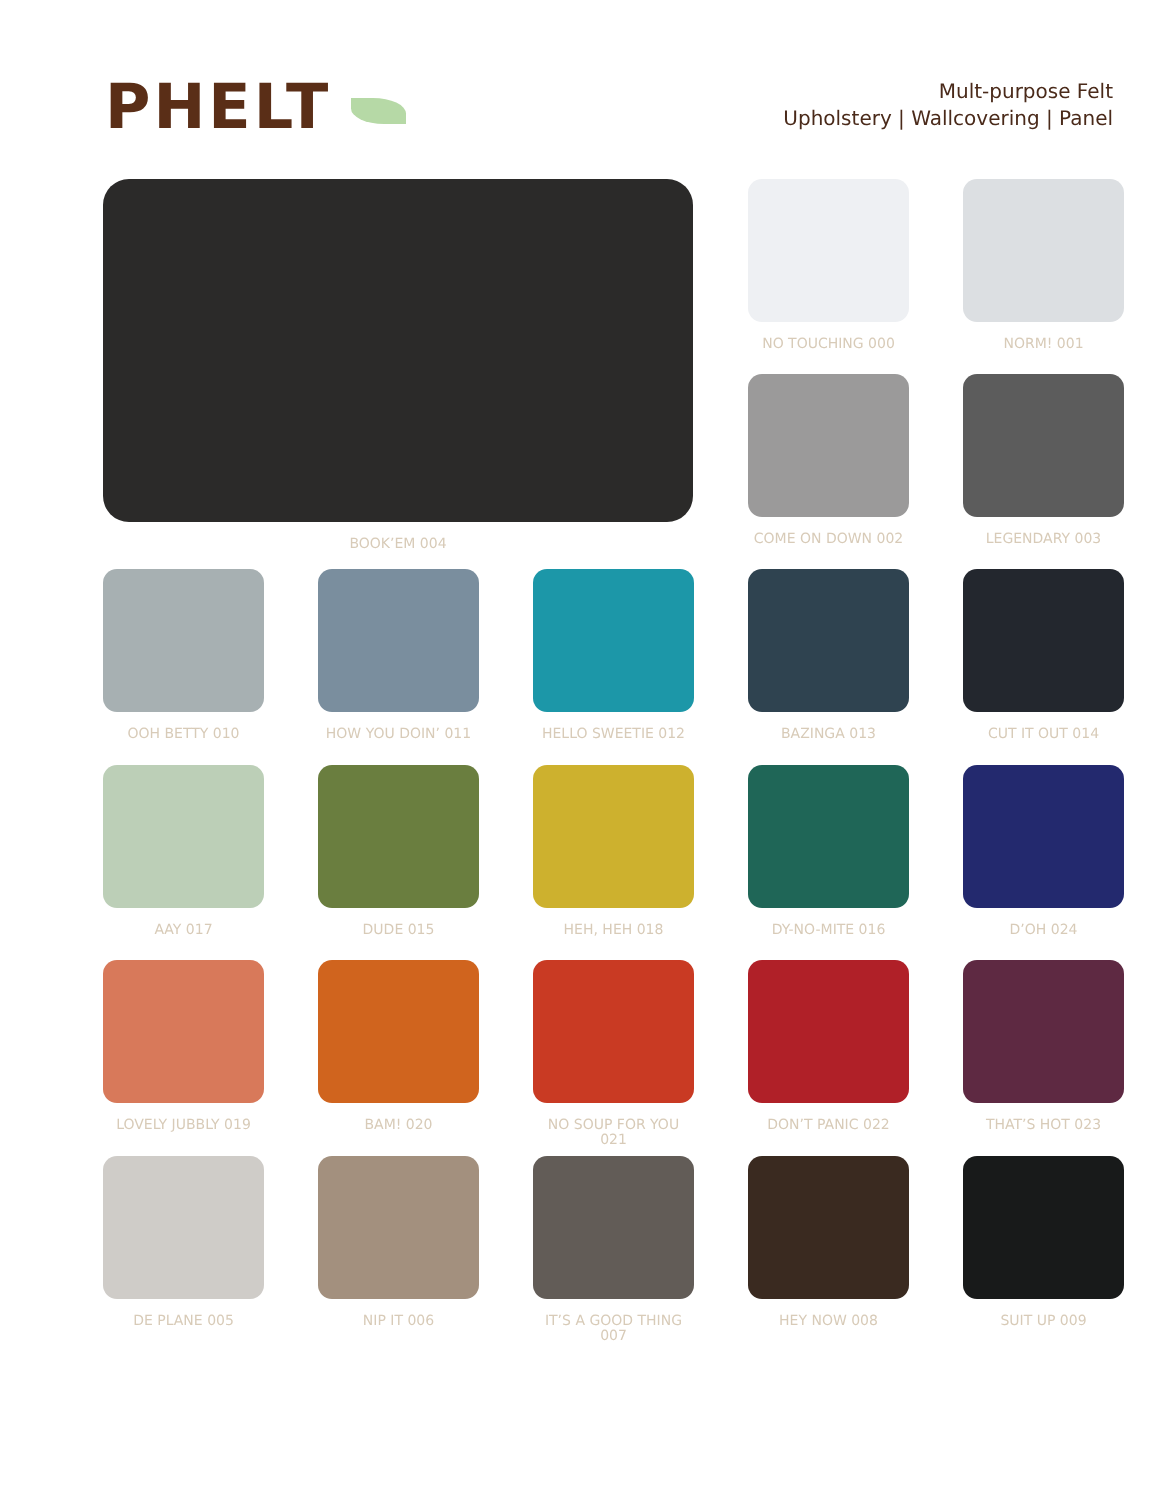PHELT
Mult-purpose Felt
Upholstery | Wallcovering | Panel
BOOK’EM 004 NO TOUCHING 000 NORM! 001
COME ON DOWN 002 LEGENDARY 003
OOH BETTY 010
HOW YOU DOIN’ 011
HELLO SWEETIE 012
BAZINGA 013 CUT IT OUT 014
AAY 017 DUDE 015 HEH, HEH 018 DY-NO-MITE 016 D’OH 024
LOVELY JUBBLY 019
BAM! 020
NO SOUP FOR YOU 021
DON’T PANIC 022 THAT’S HOT 023
DE PLANE 005 NIP IT 006
IT’S A GOOD THING 007
HEY NOW 008 SUIT UP 009